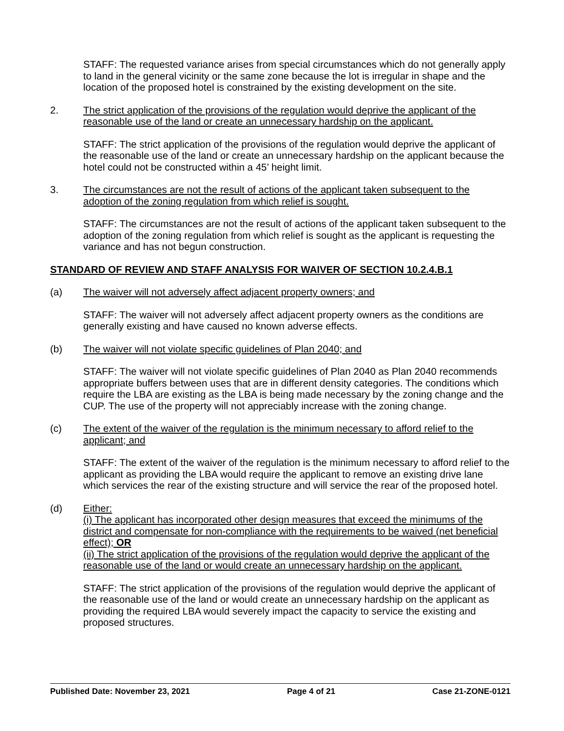STAFF: The requested variance arises from special circumstances which do not generally apply to land in the general vicinity or the same zone because the lot is irregular in shape and the location of the proposed hotel is constrained by the existing development on the site.
2. The strict application of the provisions of the regulation would deprive the applicant of the reasonable use of the land or create an unnecessary hardship on the applicant.
STAFF: The strict application of the provisions of the regulation would deprive the applicant of the reasonable use of the land or create an unnecessary hardship on the applicant because the hotel could not be constructed within a 45’ height limit.
3. The circumstances are not the result of actions of the applicant taken subsequent to the adoption of the zoning regulation from which relief is sought.
STAFF: The circumstances are not the result of actions of the applicant taken subsequent to the adoption of the zoning regulation from which relief is sought as the applicant is requesting the variance and has not begun construction.
STANDARD OF REVIEW AND STAFF ANALYSIS FOR WAIVER OF SECTION 10.2.4.B.1
(a) The waiver will not adversely affect adjacent property owners; and
STAFF: The waiver will not adversely affect adjacent property owners as the conditions are generally existing and have caused no known adverse effects.
(b) The waiver will not violate specific guidelines of Plan 2040; and
STAFF: The waiver will not violate specific guidelines of Plan 2040 as Plan 2040 recommends appropriate buffers between uses that are in different density categories. The conditions which require the LBA are existing as the LBA is being made necessary by the zoning change and the CUP. The use of the property will not appreciably increase with the zoning change.
(c) The extent of the waiver of the regulation is the minimum necessary to afford relief to the applicant; and
STAFF: The extent of the waiver of the regulation is the minimum necessary to afford relief to the applicant as providing the LBA would require the applicant to remove an existing drive lane which services the rear of the existing structure and will service the rear of the proposed hotel.
(d) Either:
(i) The applicant has incorporated other design measures that exceed the minimums of the district and compensate for non-compliance with the requirements to be waived (net beneficial effect); OR
(ii) The strict application of the provisions of the regulation would deprive the applicant of the reasonable use of the land or would create an unnecessary hardship on the applicant.
STAFF: The strict application of the provisions of the regulation would deprive the applicant of the reasonable use of the land or would create an unnecessary hardship on the applicant as providing the required LBA would severely impact the capacity to service the existing and proposed structures.
Published Date: November 23, 2021 Page 4 of 21 Case 21-ZONE-0121